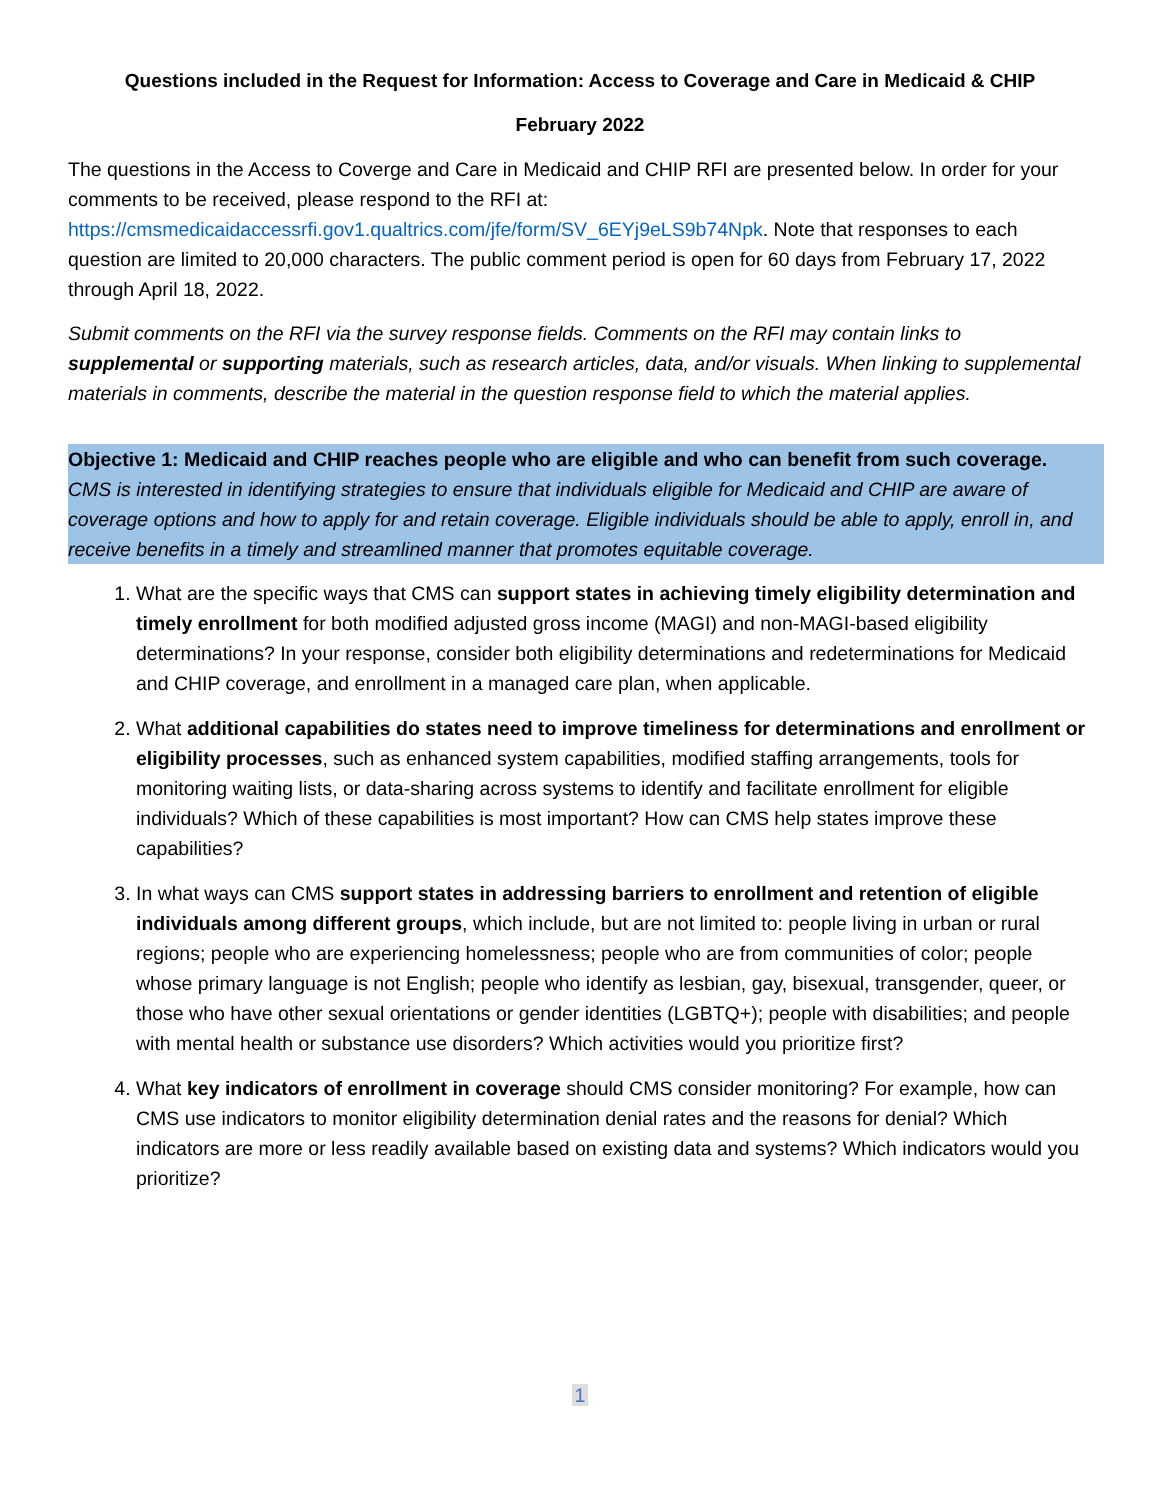Questions included in the Request for Information: Access to Coverage and Care in Medicaid & CHIP
February 2022
The questions in the Access to Coverge and Care in Medicaid and CHIP RFI are presented below. In order for your comments to be received, please respond to the RFI at: https://cmsmedicaidaccessrfi.gov1.qualtrics.com/jfe/form/SV_6EYj9eLS9b74Npk. Note that responses to each question are limited to 20,000 characters. The public comment period is open for 60 days from February 17, 2022 through April 18, 2022.
Submit comments on the RFI via the survey response fields. Comments on the RFI may contain links to supplemental or supporting materials, such as research articles, data, and/or visuals. When linking to supplemental materials in comments, describe the material in the question response field to which the material applies.
Objective 1: Medicaid and CHIP reaches people who are eligible and who can benefit from such coverage. CMS is interested in identifying strategies to ensure that individuals eligible for Medicaid and CHIP are aware of coverage options and how to apply for and retain coverage. Eligible individuals should be able to apply, enroll in, and receive benefits in a timely and streamlined manner that promotes equitable coverage.
1. What are the specific ways that CMS can support states in achieving timely eligibility determination and timely enrollment for both modified adjusted gross income (MAGI) and non-MAGI-based eligibility determinations? In your response, consider both eligibility determinations and redeterminations for Medicaid and CHIP coverage, and enrollment in a managed care plan, when applicable.
2. What additional capabilities do states need to improve timeliness for determinations and enrollment or eligibility processes, such as enhanced system capabilities, modified staffing arrangements, tools for monitoring waiting lists, or data-sharing across systems to identify and facilitate enrollment for eligible individuals? Which of these capabilities is most important? How can CMS help states improve these capabilities?
3. In what ways can CMS support states in addressing barriers to enrollment and retention of eligible individuals among different groups, which include, but are not limited to: people living in urban or rural regions; people who are experiencing homelessness; people who are from communities of color; people whose primary language is not English; people who identify as lesbian, gay, bisexual, transgender, queer, or those who have other sexual orientations or gender identities (LGBTQ+); people with disabilities; and people with mental health or substance use disorders? Which activities would you prioritize first?
4. What key indicators of enrollment in coverage should CMS consider monitoring? For example, how can CMS use indicators to monitor eligibility determination denial rates and the reasons for denial? Which indicators are more or less readily available based on existing data and systems? Which indicators would you prioritize?
1